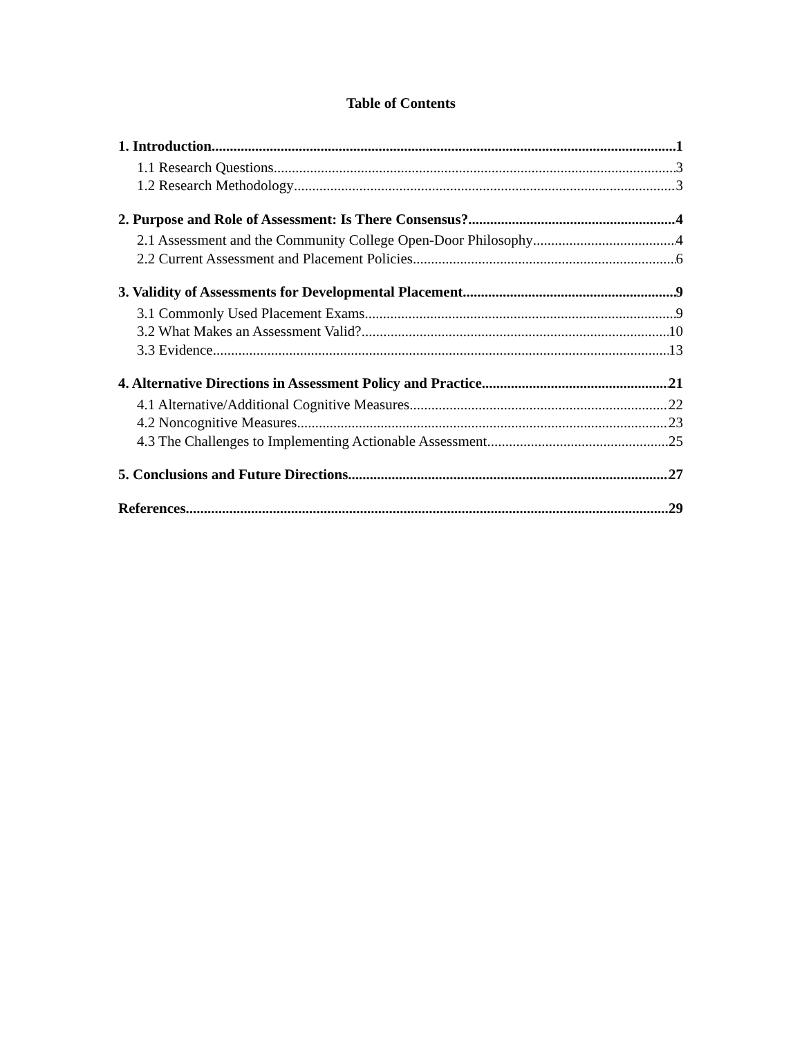Table of Contents
1. Introduction 1
1.1 Research Questions 3
1.2 Research Methodology 3
2. Purpose and Role of Assessment: Is There Consensus? 4
2.1 Assessment and the Community College Open-Door Philosophy 4
2.2 Current Assessment and Placement Policies 6
3. Validity of Assessments for Developmental Placement 9
3.1 Commonly Used Placement Exams 9
3.2 What Makes an Assessment Valid? 10
3.3 Evidence 13
4. Alternative Directions in Assessment Policy and Practice 21
4.1 Alternative/Additional Cognitive Measures 22
4.2 Noncognitive Measures 23
4.3 The Challenges to Implementing Actionable Assessment 25
5. Conclusions and Future Directions 27
References 29